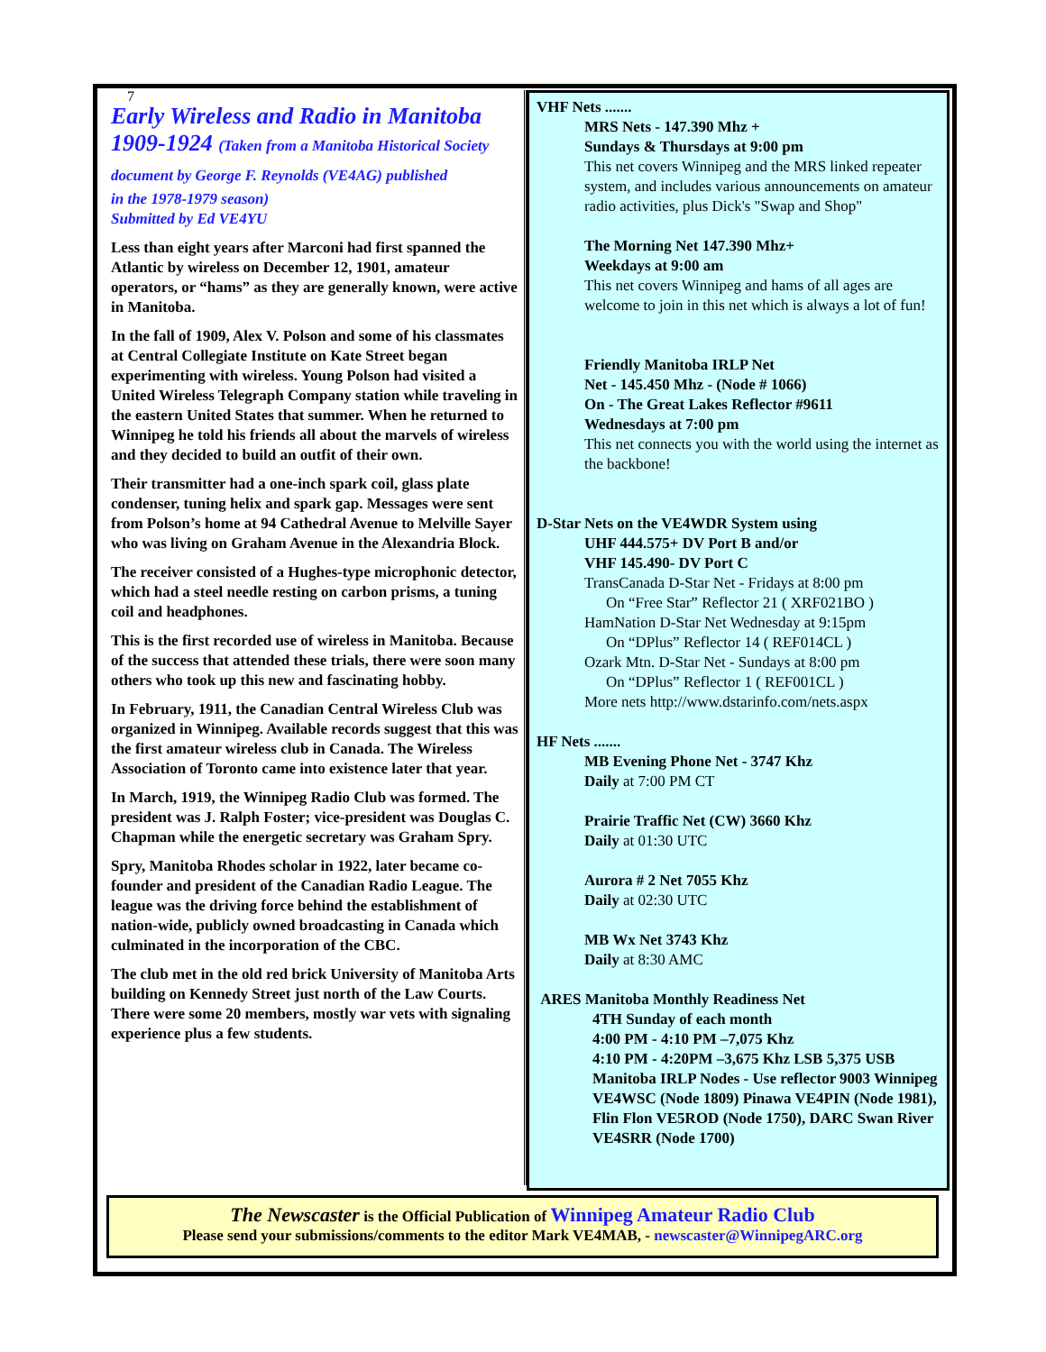7
Early Wireless and Radio in Manitoba
1909-1924 (Taken from a Manitoba Historical Society document by George F. Reynolds (VE4AG) published
in the 1978-1979 season)
Submitted by Ed VE4YU
Less than eight years after Marconi had first spanned the Atlantic by wireless on December 12, 1901, amateur operators, or “hams” as they are generally known, were active in Manitoba.
In the fall of 1909, Alex V. Polson and some of his classmates at Central Collegiate Institute on Kate Street began experimenting with wireless. Young Polson had visited a United Wireless Telegraph Company station while traveling in the eastern United States that summer. When he returned to Winnipeg he told his friends all about the marvels of wireless and they decided to build an outfit of their own.
Their transmitter had a one-inch spark coil, glass plate condenser, tuning helix and spark gap. Messages were sent from Polson’s home at 94 Cathedral Avenue to Melville Sayer who was living on Graham Avenue in the Alexandria Block.
The receiver consisted of a Hughes-type microphonic detector, which had a steel needle resting on carbon prisms, a tuning coil and headphones.
This is the first recorded use of wireless in Manitoba. Because of the success that attended these trials, there were soon many others who took up this new and fascinating hobby.
In February, 1911, the Canadian Central Wireless Club was organized in Winnipeg. Available records suggest that this was the first amateur wireless club in Canada. The Wireless Association of Toronto came into existence later that year.
In March, 1919, the Winnipeg Radio Club was formed. The president was J. Ralph Foster; vice-president was Douglas C. Chapman while the energetic secretary was Graham Spry.
Spry, Manitoba Rhodes scholar in 1922, later became co-founder and president of the Canadian Radio League. The league was the driving force behind the establishment of nation-wide, publicly owned broadcasting in Canada which culminated in the incorporation of the CBC.
The club met in the old red brick University of Manitoba Arts building on Kennedy Street just north of the Law Courts. There were some 20 members, mostly war vets with signaling experience plus a few students.
VHF Nets .......
MRS Nets - 147.390 Mhz +
Sundays & Thursdays at 9:00 pm
This net covers Winnipeg and the MRS linked repeater system, and includes various announcements on amateur radio activities, plus Dick's "Swap and Shop"
The Morning Net 147.390 Mhz+
Weekdays at 9:00 am
This net covers Winnipeg and hams of all ages are welcome to join in this net which is always a lot of fun!
Friendly Manitoba IRLP Net
Net - 145.450 Mhz - (Node # 1066)
On - The Great Lakes Reflector #9611
Wednesdays at 7:00 pm
This net connects you with the world using the internet as the backbone!
D-Star Nets on the VE4WDR System using
UHF 444.575+ DV Port B and/or
VHF 145.490- DV Port C
TransCanada D-Star Net - Fridays at 8:00 pm
On “Free Star” Reflector 21 ( XRF021BO )
HamNation D-Star Net Wednesday at 9:15pm
On “DPlus” Reflector 14 ( REF014CL )
Ozark Mtn. D-Star Net - Sundays at 8:00 pm
On “DPlus” Reflector 1 ( REF001CL )
More nets http://www.dstarinfo.com/nets.aspx
HF Nets .......
MB Evening Phone Net - 3747 Khz
Daily at 7:00 PM CT
Prairie Traffic Net (CW) 3660 Khz
Daily at 01:30 UTC
Aurora # 2 Net 7055 Khz
Daily at 02:30 UTC
MB Wx Net 3743 Khz
Daily at 8:30 AMC
ARES Manitoba Monthly Readiness Net
4TH Sunday of each month
4:00 PM - 4:10 PM –7,075 Khz
4:10 PM - 4:20PM –3,675 Khz LSB 5,375 USB
Manitoba IRLP Nodes - Use reflector 9003 Winnipeg VE4WSC (Node 1809) Pinawa VE4PIN (Node 1981), Flin Flon VE5ROD (Node 1750), DARC Swan River VE4SRR (Node 1700)
The Newscaster is the Official Publication of Winnipeg Amateur Radio Club
Please send your submissions/comments to the editor Mark VE4MAB, - newscaster@WinnipegARC.org